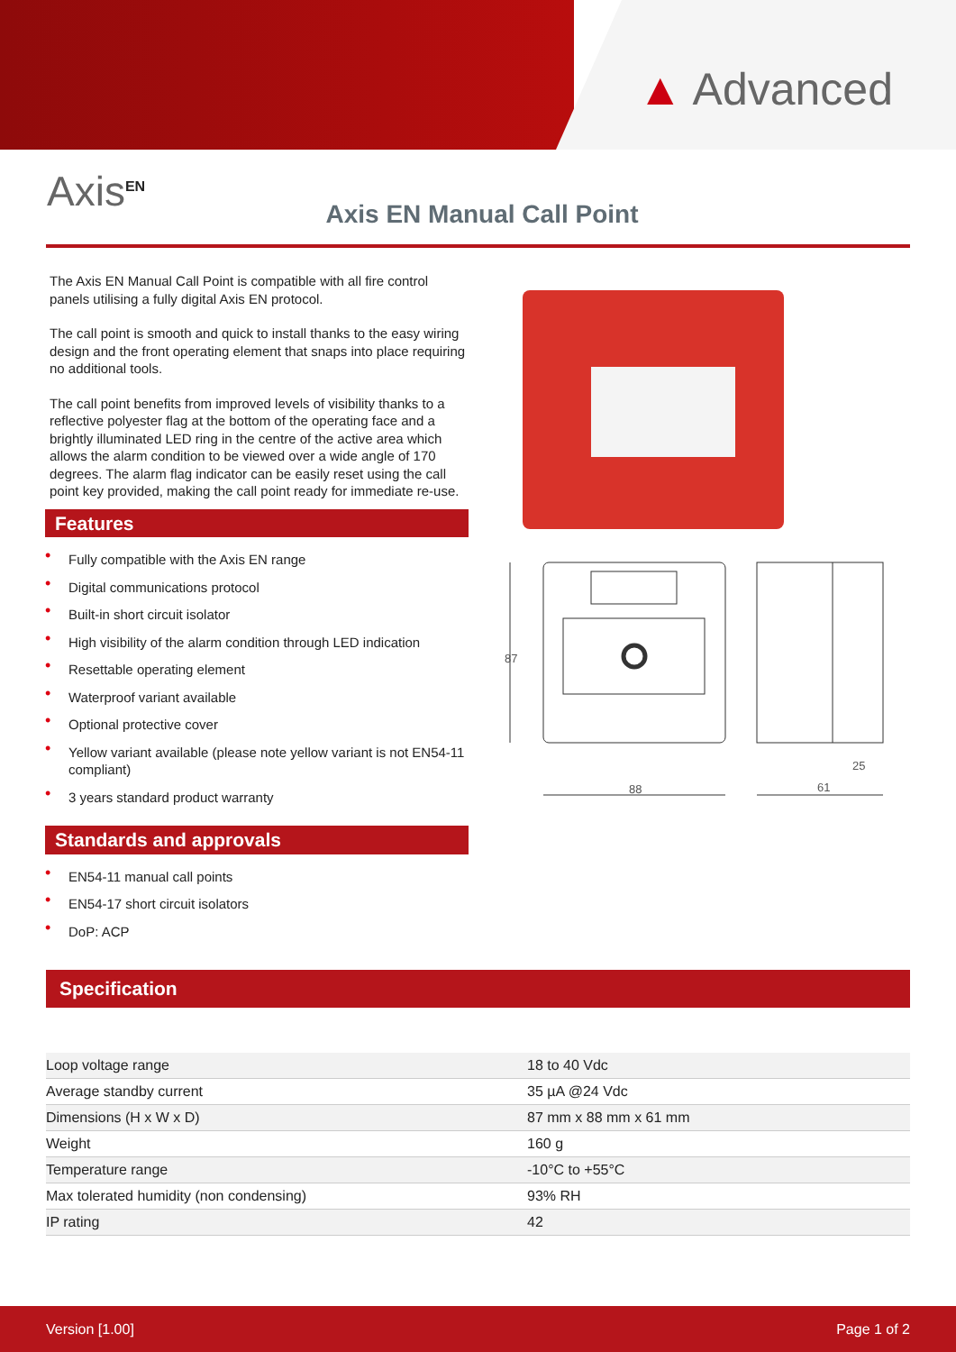▲ Advanced
Axis<sup>EN</sup>
Axis EN Manual Call Point
The Axis EN Manual Call Point is compatible with all fire control panels utilising a fully digital Axis EN protocol.
The call point is smooth and quick to install thanks to the easy wiring design and the front operating element that snaps into place requiring no additional tools.
The call point benefits from improved levels of visibility thanks to a reflective polyester flag at the bottom of the operating face and a brightly illuminated LED ring in the centre of the active area which allows the alarm condition to be viewed over a wide angle of 170 degrees. The alarm flag indicator can be easily reset using the call point key provided, making the call point ready for immediate re-use.
Features
• Fully compatible with the Axis EN range
• Digital communications protocol
• Built-in short circuit isolator
• High visibility of the alarm condition through LED indication
• Resettable operating element
• Waterproof variant available
• Optional protective cover
• Yellow variant available (please note yellow variant is not EN54-11 compliant)
• 3 years standard product warranty
Standards and approvals
• EN54-11 manual call points
• EN54-17 short circuit isolators
• DoP: ACP
87
88
61
25
Specification
| Loop voltage range | 18 to 40 Vdc |
| Average standby current | 35 µA @24 Vdc |
| Dimensions (H x W x D) | 87 mm x 88 mm x 61 mm |
| Weight | 160 g |
| Temperature range | -10°C to +55°C |
| Max tolerated humidity (non condensing) | 93% RH |
| IP rating | 42 |
Version [1.00] Page 1 of 2